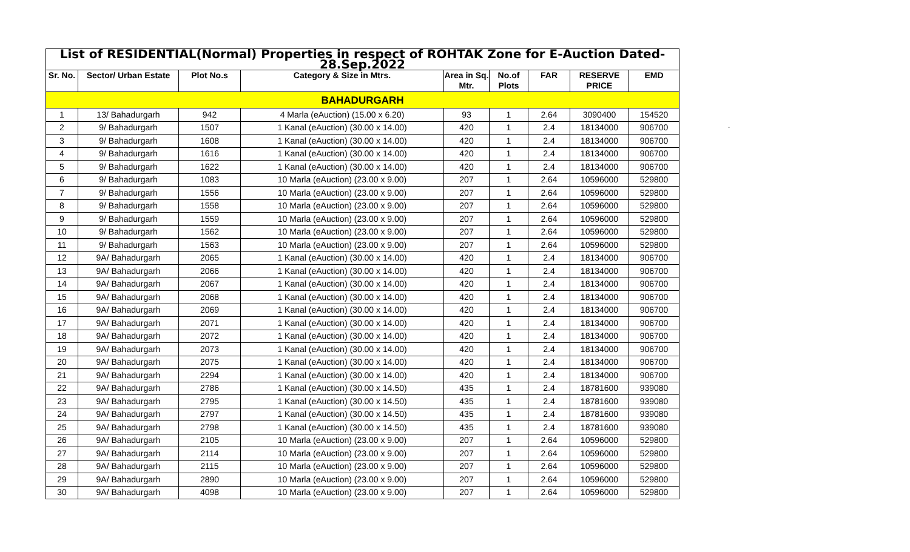.
| List of RESIDENTIAL(Normal) Properties in respect of ROHTAK Zone for E-Auction Dated- 28.Sep.2022 | | | | | | | | |
| Sr. No. | Sector/ Urban Estate | Plot No.s | Category & Size in Mtrs. | Area in Sq. Mtr. | No.of Plots | FAR | RESERVE PRICE | EMD |
| BAHADURGARH | | | | | | | | |
| 1 | 13/ Bahadurgarh | 942 | 4 Marla (eAuction) (15.00 x 6.20) | 93 | 1 | 2.64 | 3090400 | 154520 |
| 2 | 9/ Bahadurgarh | 1507 | 1 Kanal (eAuction) (30.00 x 14.00) | 420 | 1 | 2.4 | 18134000 | 906700 |
| 3 | 9/ Bahadurgarh | 1608 | 1 Kanal (eAuction) (30.00 x 14.00) | 420 | 1 | 2.4 | 18134000 | 906700 |
| 4 | 9/ Bahadurgarh | 1616 | 1 Kanal (eAuction) (30.00 x 14.00) | 420 | 1 | 2.4 | 18134000 | 906700 |
| 5 | 9/ Bahadurgarh | 1622 | 1 Kanal (eAuction) (30.00 x 14.00) | 420 | 1 | 2.4 | 18134000 | 906700 |
| 6 | 9/ Bahadurgarh | 1083 | 10 Marla (eAuction) (23.00 x 9.00) | 207 | 1 | 2.64 | 10596000 | 529800 |
| 7 | 9/ Bahadurgarh | 1556 | 10 Marla (eAuction) (23.00 x 9.00) | 207 | 1 | 2.64 | 10596000 | 529800 |
| 8 | 9/ Bahadurgarh | 1558 | 10 Marla (eAuction) (23.00 x 9.00) | 207 | 1 | 2.64 | 10596000 | 529800 |
| 9 | 9/ Bahadurgarh | 1559 | 10 Marla (eAuction) (23.00 x 9.00) | 207 | 1 | 2.64 | 10596000 | 529800 |
| 10 | 9/ Bahadurgarh | 1562 | 10 Marla (eAuction) (23.00 x 9.00) | 207 | 1 | 2.64 | 10596000 | 529800 |
| 11 | 9/ Bahadurgarh | 1563 | 10 Marla (eAuction) (23.00 x 9.00) | 207 | 1 | 2.64 | 10596000 | 529800 |
| 12 | 9A/ Bahadurgarh | 2065 | 1 Kanal (eAuction) (30.00 x 14.00) | 420 | 1 | 2.4 | 18134000 | 906700 |
| 13 | 9A/ Bahadurgarh | 2066 | 1 Kanal (eAuction) (30.00 x 14.00) | 420 | 1 | 2.4 | 18134000 | 906700 |
| 14 | 9A/ Bahadurgarh | 2067 | 1 Kanal (eAuction) (30.00 x 14.00) | 420 | 1 | 2.4 | 18134000 | 906700 |
| 15 | 9A/ Bahadurgarh | 2068 | 1 Kanal (eAuction) (30.00 x 14.00) | 420 | 1 | 2.4 | 18134000 | 906700 |
| 16 | 9A/ Bahadurgarh | 2069 | 1 Kanal (eAuction) (30.00 x 14.00) | 420 | 1 | 2.4 | 18134000 | 906700 |
| 17 | 9A/ Bahadurgarh | 2071 | 1 Kanal (eAuction) (30.00 x 14.00) | 420 | 1 | 2.4 | 18134000 | 906700 |
| 18 | 9A/ Bahadurgarh | 2072 | 1 Kanal (eAuction) (30.00 x 14.00) | 420 | 1 | 2.4 | 18134000 | 906700 |
| 19 | 9A/ Bahadurgarh | 2073 | 1 Kanal (eAuction) (30.00 x 14.00) | 420 | 1 | 2.4 | 18134000 | 906700 |
| 20 | 9A/ Bahadurgarh | 2075 | 1 Kanal (eAuction) (30.00 x 14.00) | 420 | 1 | 2.4 | 18134000 | 906700 |
| 21 | 9A/ Bahadurgarh | 2294 | 1 Kanal (eAuction) (30.00 x 14.00) | 420 | 1 | 2.4 | 18134000 | 906700 |
| 22 | 9A/ Bahadurgarh | 2786 | 1 Kanal (eAuction) (30.00 x 14.50) | 435 | 1 | 2.4 | 18781600 | 939080 |
| 23 | 9A/ Bahadurgarh | 2795 | 1 Kanal (eAuction) (30.00 x 14.50) | 435 | 1 | 2.4 | 18781600 | 939080 |
| 24 | 9A/ Bahadurgarh | 2797 | 1 Kanal (eAuction) (30.00 x 14.50) | 435 | 1 | 2.4 | 18781600 | 939080 |
| 25 | 9A/ Bahadurgarh | 2798 | 1 Kanal (eAuction) (30.00 x 14.50) | 435 | 1 | 2.4 | 18781600 | 939080 |
| 26 | 9A/ Bahadurgarh | 2105 | 10 Marla (eAuction) (23.00 x 9.00) | 207 | 1 | 2.64 | 10596000 | 529800 |
| 27 | 9A/ Bahadurgarh | 2114 | 10 Marla (eAuction) (23.00 x 9.00) | 207 | 1 | 2.64 | 10596000 | 529800 |
| 28 | 9A/ Bahadurgarh | 2115 | 10 Marla (eAuction) (23.00 x 9.00) | 207 | 1 | 2.64 | 10596000 | 529800 |
| 29 | 9A/ Bahadurgarh | 2890 | 10 Marla (eAuction) (23.00 x 9.00) | 207 | 1 | 2.64 | 10596000 | 529800 |
| 30 | 9A/ Bahadurgarh | 4098 | 10 Marla (eAuction) (23.00 x 9.00) | 207 | 1 | 2.64 | 10596000 | 529800 |